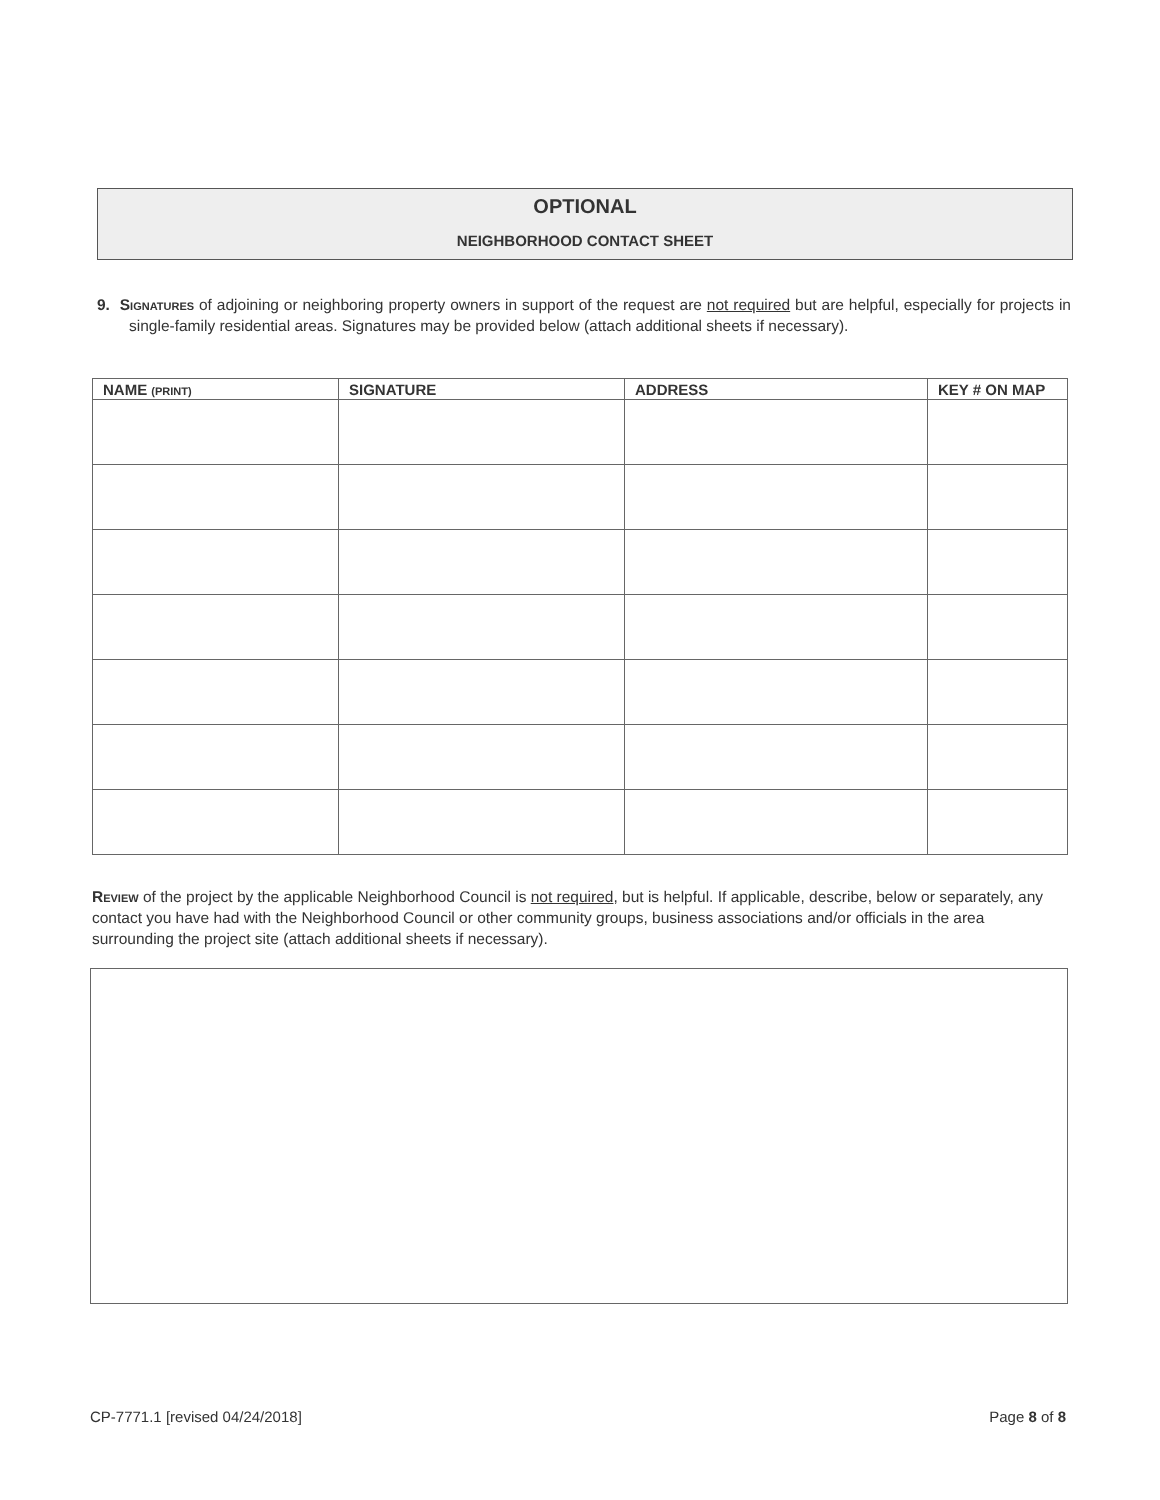OPTIONAL
NEIGHBORHOOD CONTACT SHEET
9. Signatures of adjoining or neighboring property owners in support of the request are not required but are helpful, especially for projects in single-family residential areas. Signatures may be provided below (attach additional sheets if necessary).
| NAME (PRINT) | SIGNATURE | ADDRESS | KEY # ON MAP |
| --- | --- | --- | --- |
Review of the project by the applicable Neighborhood Council is not required, but is helpful. If applicable, describe, below or separately, any contact you have had with the Neighborhood Council or other community groups, business associations and/or officials in the area surrounding the project site (attach additional sheets if necessary).
CP-7771.1 [revised 04/24/2018] Page 8 of 8